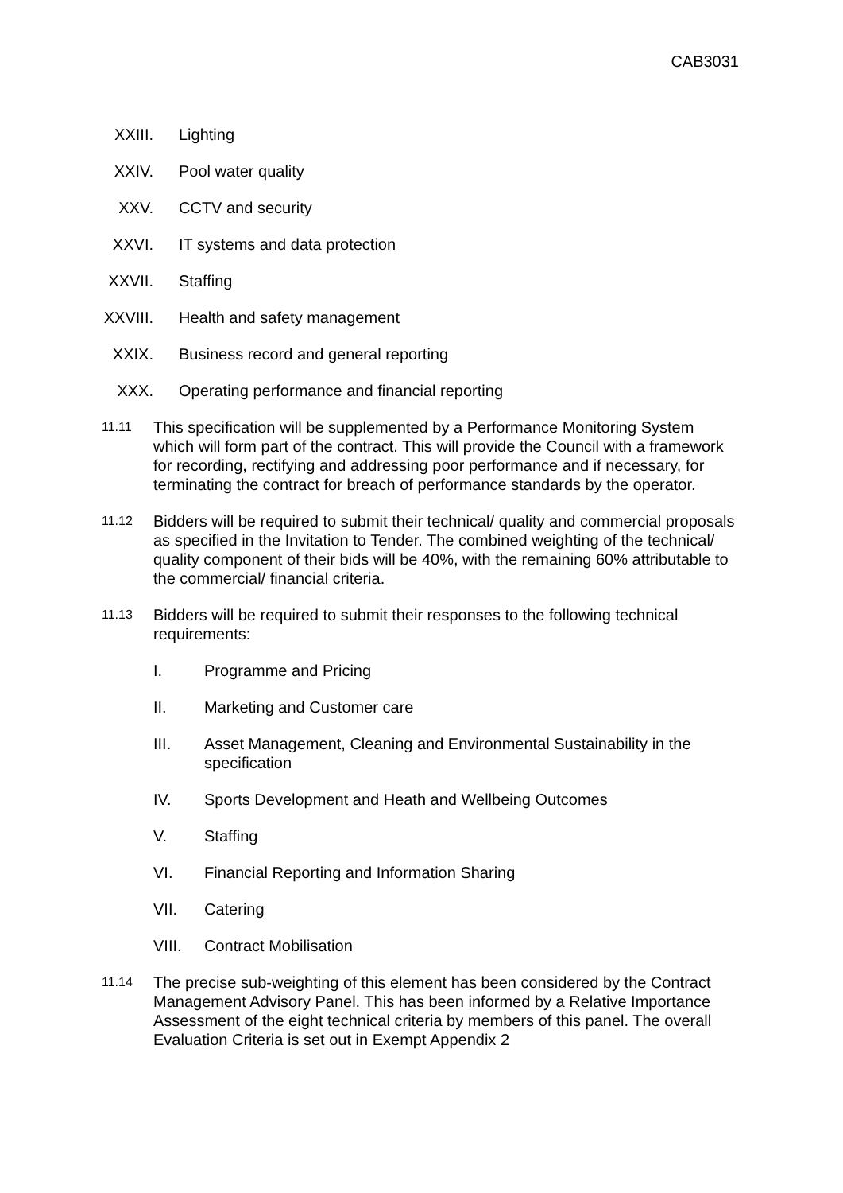CAB3031
XXIII. Lighting
XXIV. Pool water quality
XXV. CCTV and security
XXVI. IT systems and data protection
XXVII. Staffing
XXVIII. Health and safety management
XXIX. Business record and general reporting
XXX. Operating performance and financial reporting
11.11
This specification will be supplemented by a Performance Monitoring System which will form part of the contract. This will provide the Council with a framework for recording, rectifying and addressing poor performance and if necessary, for terminating the contract for breach of performance standards by the operator.
11.12
Bidders will be required to submit their technical/ quality and commercial proposals as specified in the Invitation to Tender. The combined weighting of the technical/ quality component of their bids will be 40%, with the remaining 60% attributable to the commercial/ financial criteria.
11.13
Bidders will be required to submit their responses to the following technical requirements:
I. Programme and Pricing
II. Marketing and Customer care
III. Asset Management, Cleaning and Environmental Sustainability in the specification
IV. Sports Development and Heath and Wellbeing Outcomes
V. Staffing
VI. Financial Reporting and Information Sharing
VII. Catering
VIII. Contract Mobilisation
11.14
The precise sub-weighting of this element has been considered by the Contract Management Advisory Panel. This has been informed by a Relative Importance Assessment of the eight technical criteria by members of this panel. The overall Evaluation Criteria is set out in Exempt Appendix 2